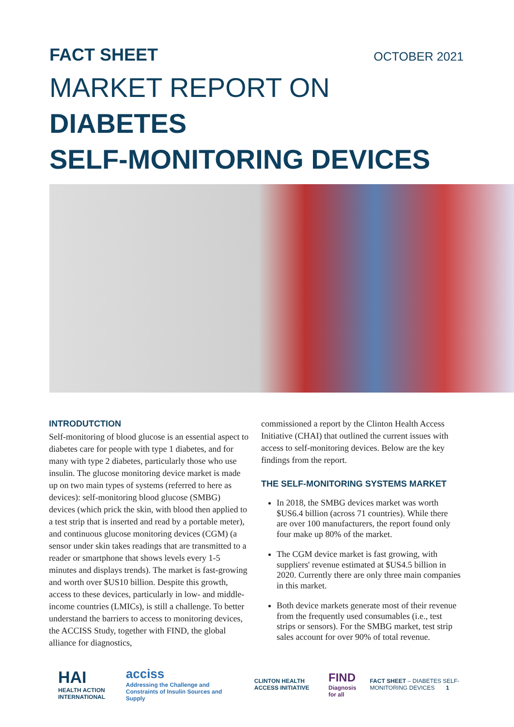FACT SHEET OCTOBER 2021
MARKET REPORT ON DIABETES
SELF-MONITORING DEVICES
INTRODUTCTION
Self-monitoring of blood glucose is an essential aspect to diabetes care for people with type 1 diabetes, and for many with type 2 diabetes, particularly those who use insulin. The glucose monitoring device market is made up on two main types of systems (referred to here as devices): self-monitoring blood glucose (SMBG) devices (which prick the skin, with blood then applied to a test strip that is inserted and read by a portable meter), and continuous glucose monitoring devices (CGM) (a sensor under skin takes readings that are transmitted to a reader or smartphone that shows levels every 1-5 minutes and displays trends). The market is fast-growing and worth over $US10 billion. Despite this growth, access to these devices, particularly in low- and middle-income countries (LMICs), is still a challenge. To better understand the barriers to access to monitoring devices, the ACCISS Study, together with FIND, the global alliance for diagnostics,
commissioned a report by the Clinton Health Access Initiative (CHAI) that outlined the current issues with access to self-monitoring devices. Below are the key findings from the report.
THE SELF-MONITORING SYSTEMS MARKET
In 2018, the SMBG devices market was worth $US6.4 billion (across 71 countries). While there are over 100 manufacturers, the report found only four make up 80% of the market.
The CGM device market is fast growing, with suppliers' revenue estimated at $US4.5 billion in 2020. Currently there are only three main companies in this market.
Both device markets generate most of their revenue from the frequently used consumables (i.e., test strips or sensors). For the SMBG market, test strip sales account for over 90% of total revenue.
HAI
HEALTH ACTION INTERNATIONAL acciss
Addressing the Challenge and Constraints of Insulin Sources and Supply CLINTON HEALTH ACCESS INITIATIVE FIND
Diagnosis for all FACT SHEET – DIABETES SELF-MONITORING DEVICES 1